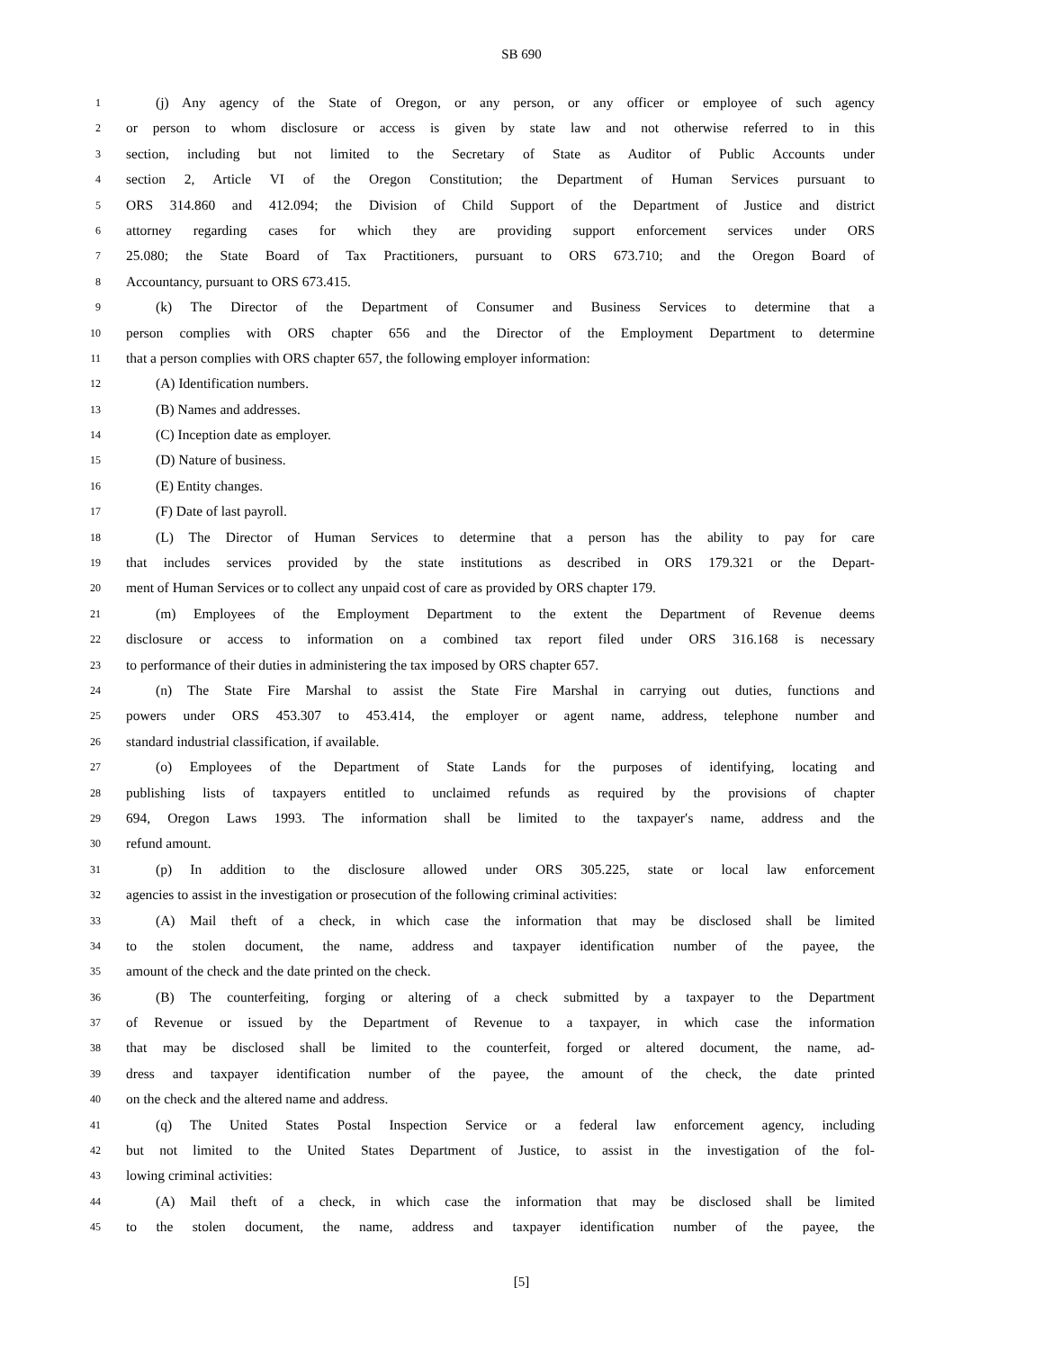SB 690
1 (j) Any agency of the State of Oregon, or any person, or any officer or employee of such agency
2 or person to whom disclosure or access is given by state law and not otherwise referred to in this
3 section, including but not limited to the Secretary of State as Auditor of Public Accounts under
4 section 2, Article VI of the Oregon Constitution; the Department of Human Services pursuant to
5 ORS 314.860 and 412.094; the Division of Child Support of the Department of Justice and district
6 attorney regarding cases for which they are providing support enforcement services under ORS
7 25.080; the State Board of Tax Practitioners, pursuant to ORS 673.710; and the Oregon Board of
8 Accountancy, pursuant to ORS 673.415.
9 (k) The Director of the Department of Consumer and Business Services to determine that a
10 person complies with ORS chapter 656 and the Director of the Employment Department to determine
11 that a person complies with ORS chapter 657, the following employer information:
12 (A) Identification numbers.
13 (B) Names and addresses.
14 (C) Inception date as employer.
15 (D) Nature of business.
16 (E) Entity changes.
17 (F) Date of last payroll.
18 (L) The Director of Human Services to determine that a person has the ability to pay for care
19 that includes services provided by the state institutions as described in ORS 179.321 or the Depart-
20 ment of Human Services or to collect any unpaid cost of care as provided by ORS chapter 179.
21 (m) Employees of the Employment Department to the extent the Department of Revenue deems
22 disclosure or access to information on a combined tax report filed under ORS 316.168 is necessary
23 to performance of their duties in administering the tax imposed by ORS chapter 657.
24 (n) The State Fire Marshal to assist the State Fire Marshal in carrying out duties, functions and
25 powers under ORS 453.307 to 453.414, the employer or agent name, address, telephone number and
26 standard industrial classification, if available.
27 (o) Employees of the Department of State Lands for the purposes of identifying, locating and
28 publishing lists of taxpayers entitled to unclaimed refunds as required by the provisions of chapter
29 694, Oregon Laws 1993. The information shall be limited to the taxpayer′s name, address and the
30 refund amount.
31 (p) In addition to the disclosure allowed under ORS 305.225, state or local law enforcement
32 agencies to assist in the investigation or prosecution of the following criminal activities:
33 (A) Mail theft of a check, in which case the information that may be disclosed shall be limited
34 to the stolen document, the name, address and taxpayer identification number of the payee, the
35 amount of the check and the date printed on the check.
36 (B) The counterfeiting, forging or altering of a check submitted by a taxpayer to the Department
37 of Revenue or issued by the Department of Revenue to a taxpayer, in which case the information
38 that may be disclosed shall be limited to the counterfeit, forged or altered document, the name, ad-
39 dress and taxpayer identification number of the payee, the amount of the check, the date printed
40 on the check and the altered name and address.
41 (q) The United States Postal Inspection Service or a federal law enforcement agency, including
42 but not limited to the United States Department of Justice, to assist in the investigation of the fol-
43 lowing criminal activities:
44 (A) Mail theft of a check, in which case the information that may be disclosed shall be limited
45 to the stolen document, the name, address and taxpayer identification number of the payee, the
[5]